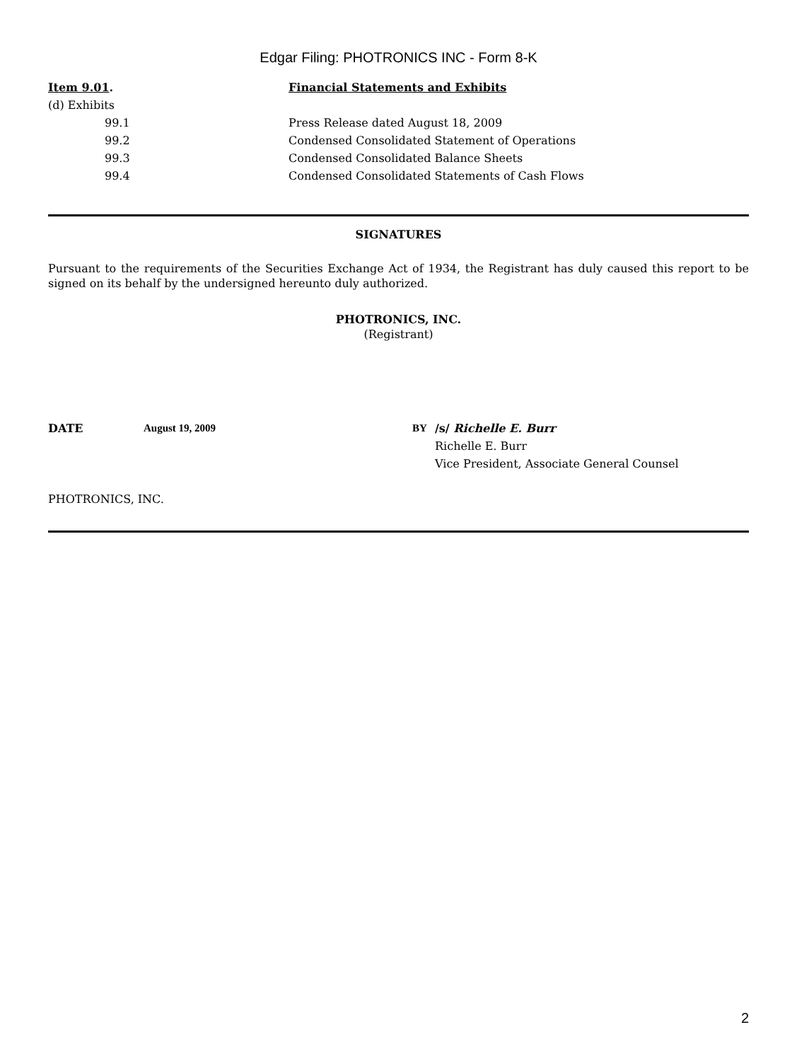Edgar Filing: PHOTRONICS INC - Form 8-K
Item 9.01. Financial Statements and Exhibits
(d) Exhibits
99.1 Press Release dated August 18, 2009
99.2 Condensed Consolidated Statement of Operations
99.3 Condensed Consolidated Balance Sheets
99.4 Condensed Consolidated Statements of Cash Flows
SIGNATURES
Pursuant to the requirements of the Securities Exchange Act of 1934, the Registrant has duly caused this report to be signed on its behalf by the undersigned hereunto duly authorized.
PHOTRONICS, INC.
(Registrant)
DATE August 19, 2009 BY /s/ Richelle E. Burr
Richelle E. Burr
Vice President, Associate General Counsel
PHOTRONICS, INC.
2